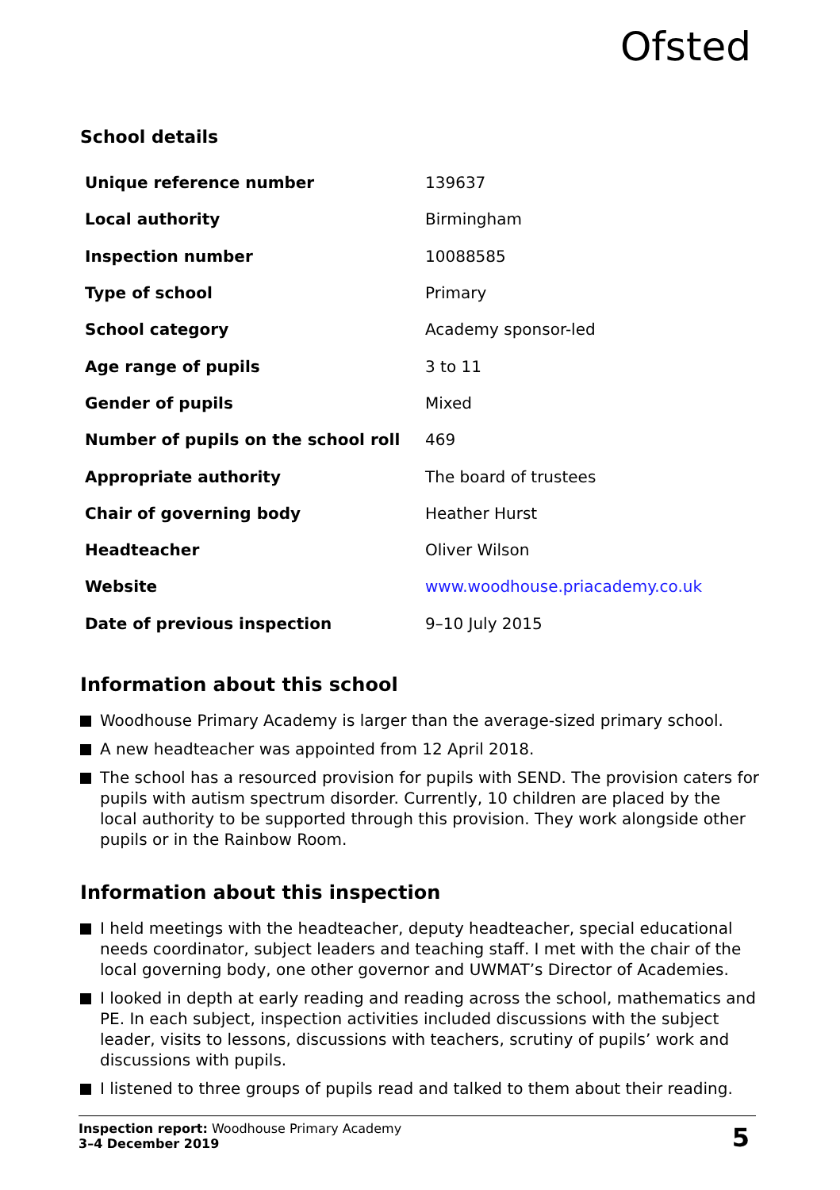Ofsted
School details
| Unique reference number | 139637 |
| Local authority | Birmingham |
| Inspection number | 10088585 |
| Type of school | Primary |
| School category | Academy sponsor-led |
| Age range of pupils | 3 to 11 |
| Gender of pupils | Mixed |
| Number of pupils on the school roll | 469 |
| Appropriate authority | The board of trustees |
| Chair of governing body | Heather Hurst |
| Headteacher | Oliver Wilson |
| Website | www.woodhouse.priacademy.co.uk |
| Date of previous inspection | 9–10 July 2015 |
Information about this school
Woodhouse Primary Academy is larger than the average-sized primary school.
A new headteacher was appointed from 12 April 2018.
The school has a resourced provision for pupils with SEND. The provision caters for pupils with autism spectrum disorder. Currently, 10 children are placed by the local authority to be supported through this provision. They work alongside other pupils or in the Rainbow Room.
Information about this inspection
I held meetings with the headteacher, deputy headteacher, special educational needs coordinator, subject leaders and teaching staff. I met with the chair of the local governing body, one other governor and UWMAT’s Director of Academies.
I looked in depth at early reading and reading across the school, mathematics and PE. In each subject, inspection activities included discussions with the subject leader, visits to lessons, discussions with teachers, scrutiny of pupils’ work and discussions with pupils.
I listened to three groups of pupils read and talked to them about their reading.
Inspection report: Woodhouse Primary Academy
3–4 December 2019
5